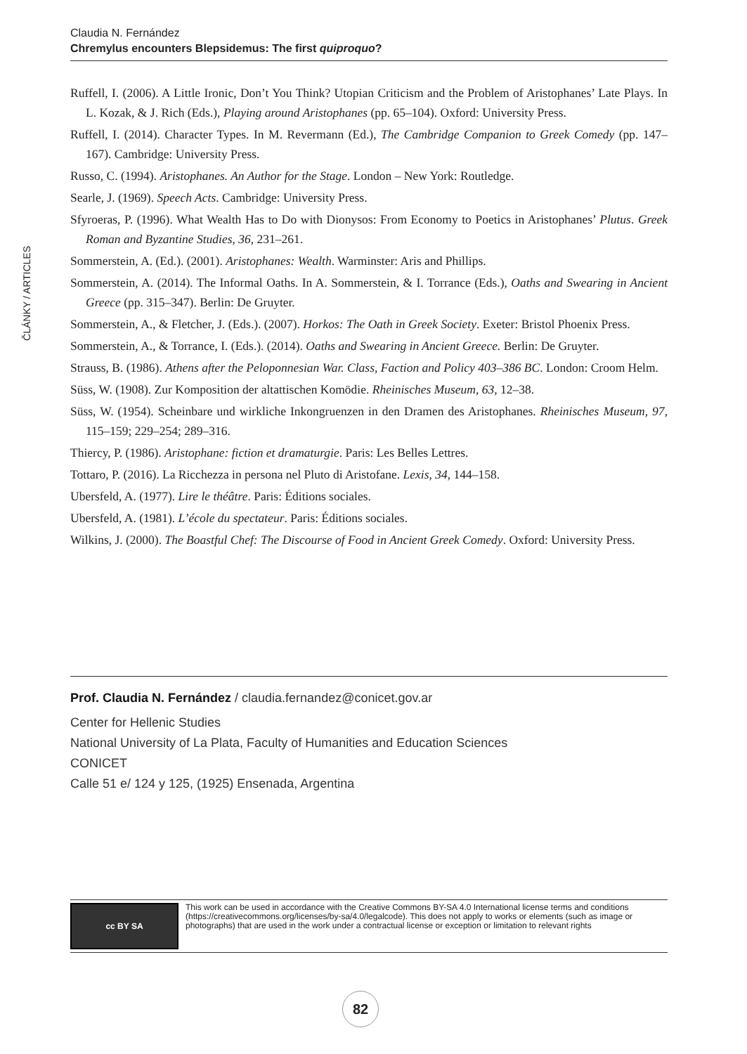Claudia N. Fernández
Chremylus encounters Blepsidemus: The first quiproquo?
ČLÁNKY / ARTICLES
Ruffell, I. (2006). A Little Ironic, Don’t You Think? Utopian Criticism and the Problem of Aristophanes’ Late Plays. In L. Kozak, & J. Rich (Eds.), Playing around Aristophanes (pp. 65–104). Oxford: University Press.
Ruffell, I. (2014). Character Types. In M. Revermann (Ed.), The Cambridge Companion to Greek Comedy (pp. 147–167). Cambridge: University Press.
Russo, C. (1994). Aristophanes. An Author for the Stage. London – New York: Routledge.
Searle, J. (1969). Speech Acts. Cambridge: University Press.
Sfyroeras, P. (1996). What Wealth Has to Do with Dionysos: From Economy to Poetics in Aristophanes’ Plutus. Greek Roman and Byzantine Studies, 36, 231–261.
Sommerstein, A. (Ed.). (2001). Aristophanes: Wealth. Warminster: Aris and Phillips.
Sommerstein, A. (2014). The Informal Oaths. In A. Sommerstein, & I. Torrance (Eds.), Oaths and Swearing in Ancient Greece (pp. 315–347). Berlin: De Gruyter.
Sommerstein, A., & Fletcher, J. (Eds.). (2007). Horkos: The Oath in Greek Society. Exeter: Bristol Phoenix Press.
Sommerstein, A., & Torrance, I. (Eds.). (2014). Oaths and Swearing in Ancient Greece. Berlin: De Gruyter.
Strauss, B. (1986). Athens after the Peloponnesian War. Class, Faction and Policy 403–386 BC. London: Croom Helm.
Süss, W. (1908). Zur Komposition der altattischen Komödie. Rheinisches Museum, 63, 12–38.
Süss, W. (1954). Scheinbare und wirkliche Inkongruenzen in den Dramen des Aristophanes. Rheinisches Museum, 97, 115–159; 229–254; 289–316.
Thiercy, P. (1986). Aristophane: fiction et dramaturgie. Paris: Les Belles Lettres.
Tottaro, P. (2016). La Ricchezza in persona nel Pluto di Aristofane. Lexis, 34, 144–158.
Ubersfeld, A. (1977). Lire le théâtre. Paris: Éditions sociales.
Ubersfeld, A. (1981). L’école du spectateur. Paris: Éditions sociales.
Wilkins, J. (2000). The Boastful Chef: The Discourse of Food in Ancient Greek Comedy. Oxford: University Press.
Prof. Claudia N. Fernández / claudia.fernandez@conicet.gov.ar
Center for Hellenic Studies
National University of La Plata, Faculty of Humanities and Education Sciences
CONICET
Calle 51 e/ 124 y 125, (1925) Ensenada, Argentina
cc BY SA
This work can be used in accordance with the Creative Commons BY-SA 4.0 International license terms and conditions (https://creativecommons.org/licenses/by-sa/4.0/legalcode). This does not apply to works or elements (such as image or photographs) that are used in the work under a contractual license or exception or limitation to relevant rights
82